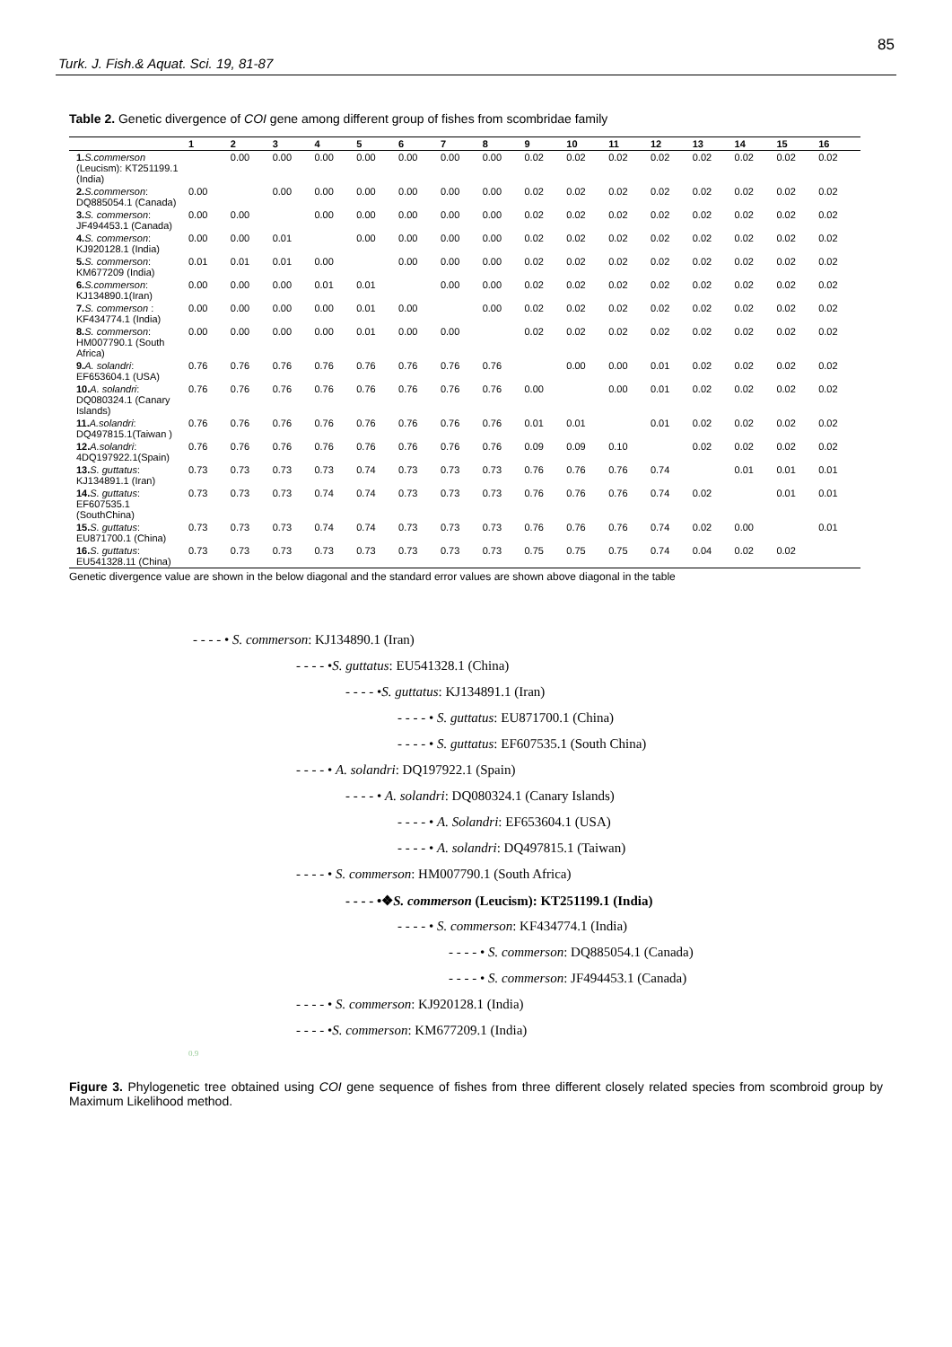85
Turk. J. Fish.& Aquat. Sci. 19, 81-87
Table 2. Genetic divergence of COI gene among different group of fishes from scombridae family
| | 1 | 2 | 3 | 4 | 5 | 6 | 7 | 8 | 9 | 10 | 11 | 12 | 13 | 14 | 15 | 16 |
| --- | --- | --- | --- | --- | --- | --- | --- | --- | --- | --- | --- | --- | --- | --- | --- | --- |
| 1. S.commerson (Leucism): KT251199.1 (India) | | 0.00 | 0.00 | 0.00 | 0.00 | 0.00 | 0.00 | 0.00 | 0.02 | 0.02 | 0.02 | 0.02 | 0.02 | 0.02 | 0.02 | 0.02 |
| 2. S.commerson : DQ885054.1 (Canada) | 0.00 | | 0.00 | 0.00 | 0.00 | 0.00 | 0.00 | 0.00 | 0.02 | 0.02 | 0.02 | 0.02 | 0.02 | 0.02 | 0.02 | 0.02 |
| 3. S. commerson : JF494453.1 (Canada) | 0.00 | 0.00 | | 0.00 | 0.00 | 0.00 | 0.00 | 0.00 | 0.02 | 0.02 | 0.02 | 0.02 | 0.02 | 0.02 | 0.02 | 0.02 |
| 4. S. commerson : KJ920128.1 (India) | 0.00 | 0.00 | 0.01 | | 0.00 | 0.00 | 0.00 | 0.00 | 0.02 | 0.02 | 0.02 | 0.02 | 0.02 | 0.02 | 0.02 | 0.02 |
| 5. S. commerson : KM677209 (India) | 0.01 | 0.01 | 0.01 | 0.00 | | 0.00 | 0.00 | 0.00 | 0.02 | 0.02 | 0.02 | 0.02 | 0.02 | 0.02 | 0.02 | 0.02 |
| 6. S.commerson : KJ134890.1(Iran) | 0.00 | 0.00 | 0.00 | 0.01 | 0.01 | | 0.00 | 0.00 | 0.02 | 0.02 | 0.02 | 0.02 | 0.02 | 0.02 | 0.02 | 0.02 |
| 7. S. commerson : KF434774.1 (India) | 0.00 | 0.00 | 0.00 | 0.00 | 0.01 | 0.00 | | 0.00 | 0.02 | 0.02 | 0.02 | 0.02 | 0.02 | 0.02 | 0.02 | 0.02 |
| 8. S. commerson : HM007790.1 (South Africa) | 0.00 | 0.00 | 0.00 | 0.00 | 0.01 | 0.00 | 0.00 | | 0.02 | 0.02 | 0.02 | 0.02 | 0.02 | 0.02 | 0.02 | 0.02 |
| 9. A. solandri : EF653604.1 (USA) | 0.76 | 0.76 | 0.76 | 0.76 | 0.76 | 0.76 | 0.76 | 0.76 | | 0.00 | 0.00 | 0.01 | 0.02 | 0.02 | 0.02 | 0.02 |
| 10. A. solandri : DQ080324.1 (Canary Islands) | 0.76 | 0.76 | 0.76 | 0.76 | 0.76 | 0.76 | 0.76 | 0.76 | 0.00 | | 0.00 | 0.01 | 0.02 | 0.02 | 0.02 | 0.02 |
| 11. A.solandri : DQ497815.1(Taiwan ) | 0.76 | 0.76 | 0.76 | 0.76 | 0.76 | 0.76 | 0.76 | 0.76 | 0.01 | 0.01 | | 0.01 | 0.02 | 0.02 | 0.02 | 0.02 |
| 12. A.solandri : 4DQ197922.1(Spain) | 0.76 | 0.76 | 0.76 | 0.76 | 0.76 | 0.76 | 0.76 | 0.76 | 0.09 | 0.09 | 0.10 | | 0.02 | 0.02 | 0.02 | 0.02 |
| 13. S. guttatus : KJ134891.1 (Iran) | 0.73 | 0.73 | 0.73 | 0.73 | 0.74 | 0.73 | 0.73 | 0.73 | 0.76 | 0.76 | 0.76 | 0.74 | | 0.01 | 0.01 | 0.01 |
| 14. S. guttatus : EF607535.1 (SouthChina) | 0.73 | 0.73 | 0.73 | 0.74 | 0.74 | 0.73 | 0.73 | 0.73 | 0.76 | 0.76 | 0.76 | 0.74 | 0.02 | | 0.01 | 0.01 |
| 15. S. guttatus : EU871700.1 (China) | 0.73 | 0.73 | 0.73 | 0.74 | 0.74 | 0.73 | 0.73 | 0.73 | 0.76 | 0.76 | 0.76 | 0.74 | 0.02 | 0.00 | | 0.01 |
| 16. S. guttatus : EU541328.11 (China) | 0.73 | 0.73 | 0.73 | 0.73 | 0.73 | 0.73 | 0.73 | 0.73 | 0.75 | 0.75 | 0.75 | 0.74 | 0.04 | 0.02 | 0.02 | |
Genetic divergence value are shown in the below diagonal and the standard error values are shown above diagonal in the table
- - - - • S. commerson: KJ134890.1 (Iran)
- - - - •S. guttatus: EU541328.1 (China)
- - - - •S. guttatus: KJ134891.1 (Iran)
- - - - • S. guttatus: EU871700.1 (China)
- - - - • S. guttatus: EF607535.1 (South China)
- - - - • A. solandri: DQ197922.1 (Spain)
- - - - • A. solandri: DQ080324.1 (Canary Islands)
- - - - • A. Solandri: EF653604.1 (USA)
- - - - • A. solandri: DQ497815.1 (Taiwan)
- - - - • S. commerson: HM007790.1 (South Africa)
- - - - •❖S. commerson (Leucism): KT251199.1 (India)
- - - - • S. commerson: KF434774.1 (India)
- - - - • S. commerson: DQ885054.1 (Canada)
- - - - • S. commerson: JF494453.1 (Canada)
- - - - • S. commerson: KJ920128.1 (India)
- - - - •S. commerson: KM677209.1 (India)
0.9
Figure 3. Phylogenetic tree obtained using COI gene sequence of fishes from three different closely related species from scombroid group by Maximum Likelihood method.